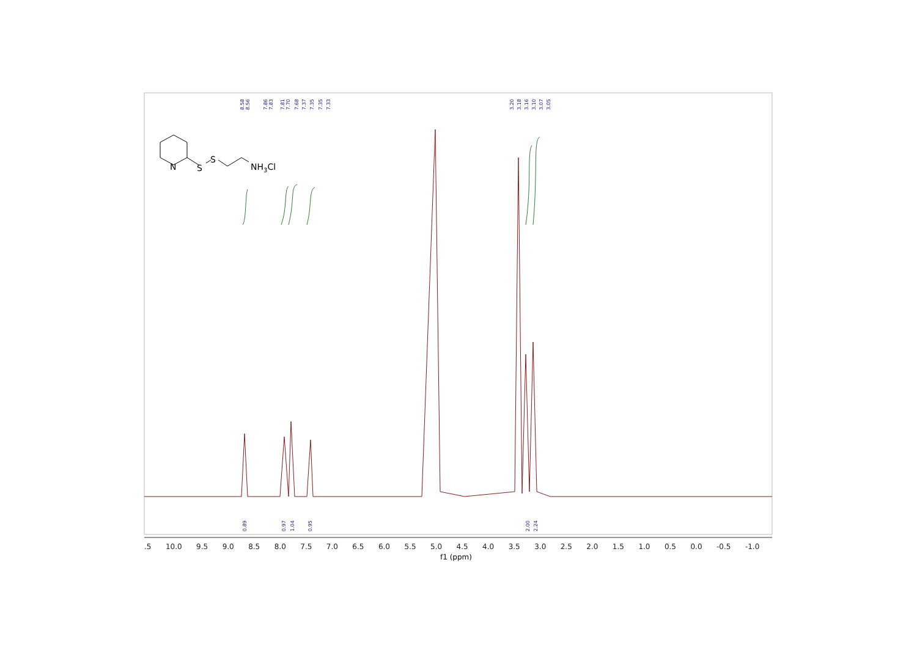8.58
8.56
7.86
7.83
7.81
7.70
7.68
7.37
7.35
7.35
7.33
3.20
3.18
3.16
3.10
3.07
3.05
0.89
0.97
1.04
0.95
2.00
2.24
N
S
S
NH3Cl
.5 10.0 9.5 9.0 8.5 8.0 7.5 7.0 6.5 6.0 5.5 5.0 4.5 4.0 3.5 3.0 2.5 2.0 1.5 1.0 0.5 0.0 -0.5 -1.0
f1 (ppm)